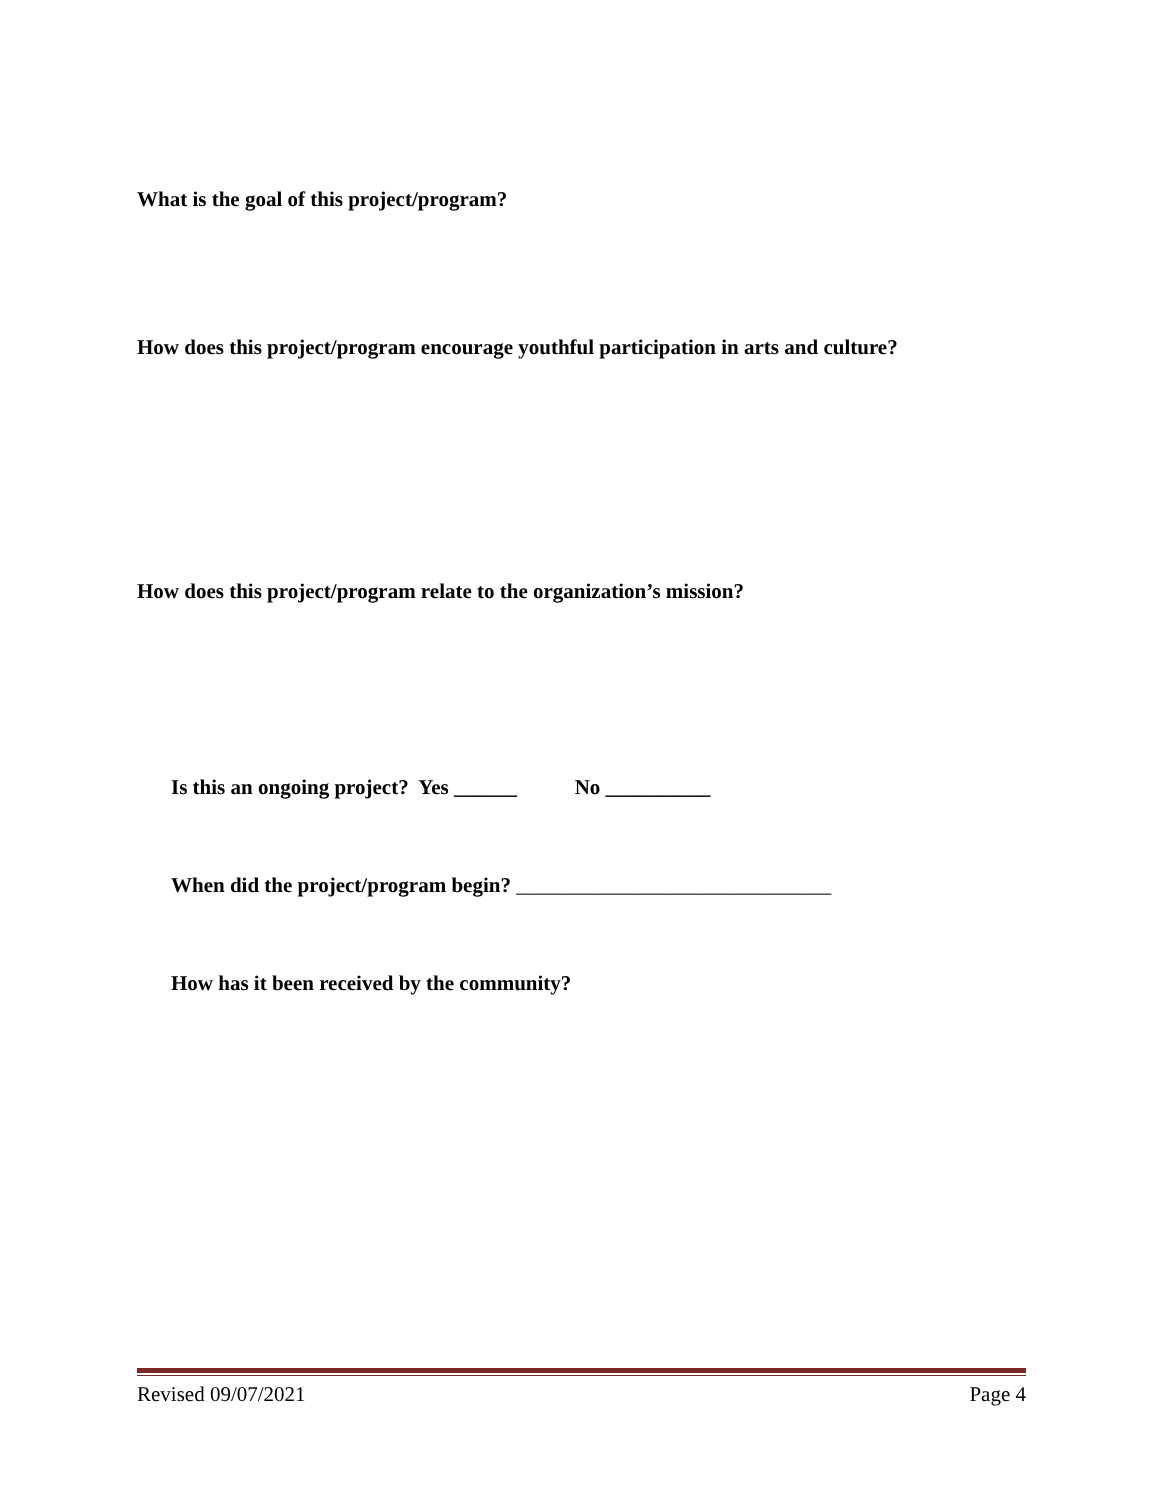What is the goal of this project/program?
How does this project/program encourage youthful participation in arts and culture?
How does this project/program relate to the organization’s mission?
Is this an ongoing project? Yes ______ No __________
When did the project/program begin? ______________________________
How has it been received by the community?
Revised 09/07/2021 Page 4